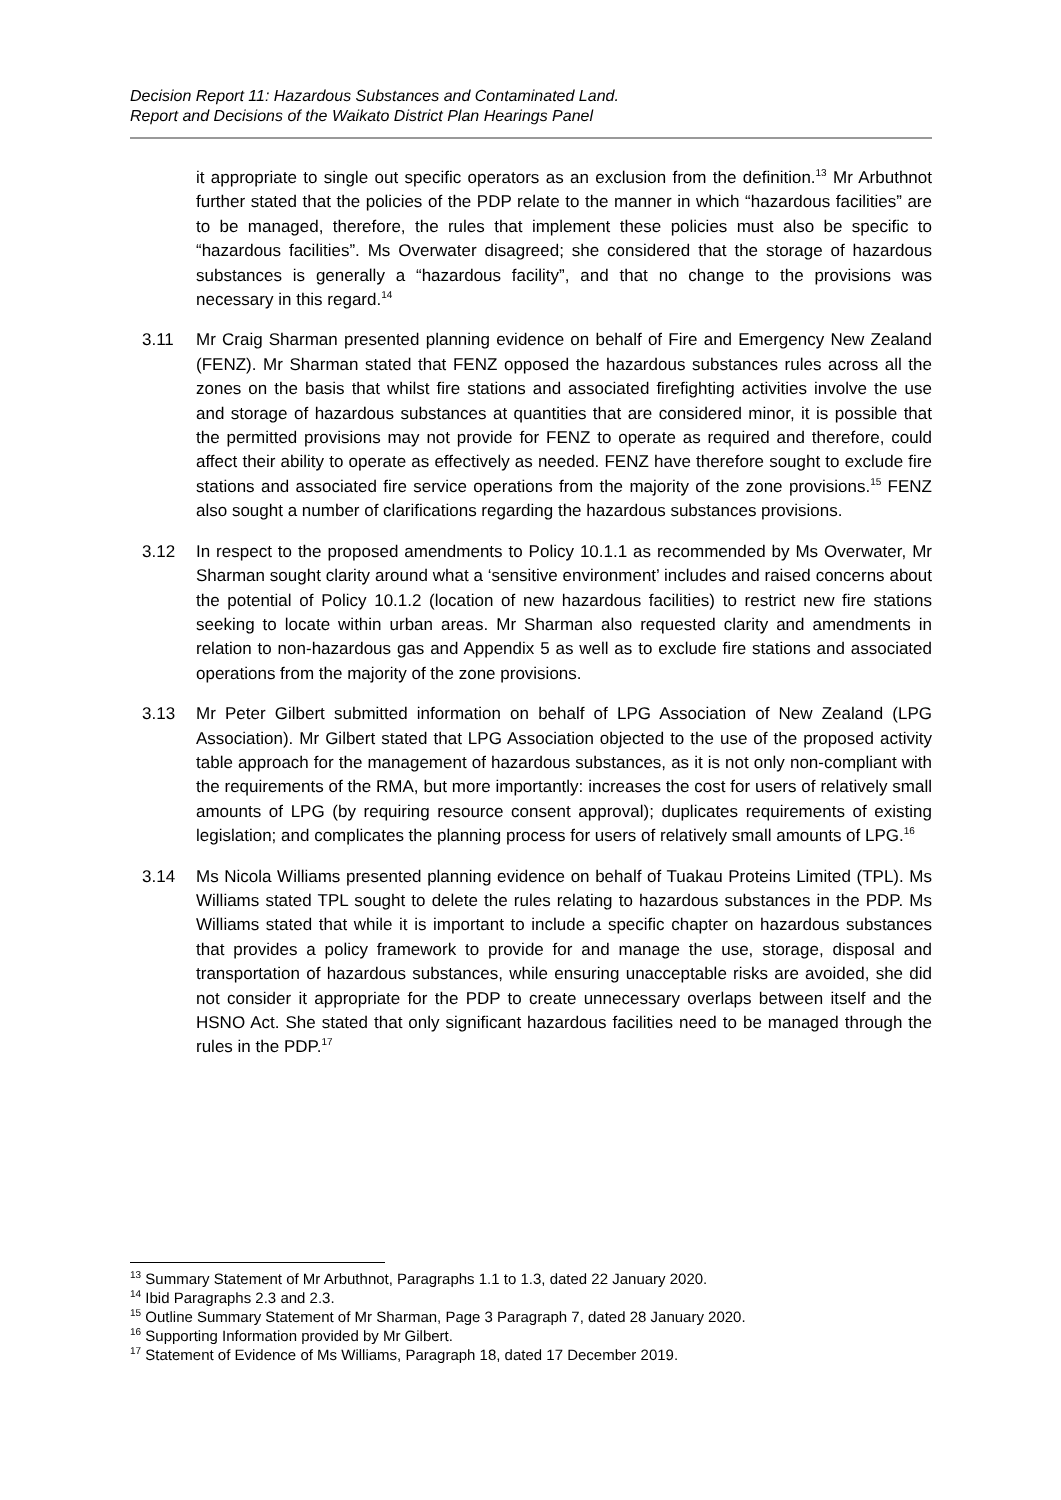Decision Report 11: Hazardous Substances and Contaminated Land.
Report and Decisions of the Waikato District Plan Hearings Panel
it appropriate to single out specific operators as an exclusion from the definition.<sup>13</sup> Mr Arbuthnot further stated that the policies of the PDP relate to the manner in which “hazardous facilities” are to be managed, therefore, the rules that implement these policies must also be specific to “hazardous facilities”. Ms Overwater disagreed; she considered that the storage of hazardous substances is generally a “hazardous facility”, and that no change to the provisions was necessary in this regard.<sup>14</sup>
3.11 Mr Craig Sharman presented planning evidence on behalf of Fire and Emergency New Zealand (FENZ). Mr Sharman stated that FENZ opposed the hazardous substances rules across all the zones on the basis that whilst fire stations and associated firefighting activities involve the use and storage of hazardous substances at quantities that are considered minor, it is possible that the permitted provisions may not provide for FENZ to operate as required and therefore, could affect their ability to operate as effectively as needed. FENZ have therefore sought to exclude fire stations and associated fire service operations from the majority of the zone provisions.<sup>15</sup> FENZ also sought a number of clarifications regarding the hazardous substances provisions.
3.12 In respect to the proposed amendments to Policy 10.1.1 as recommended by Ms Overwater, Mr Sharman sought clarity around what a ‘sensitive environment’ includes and raised concerns about the potential of Policy 10.1.2 (location of new hazardous facilities) to restrict new fire stations seeking to locate within urban areas. Mr Sharman also requested clarity and amendments in relation to non-hazardous gas and Appendix 5 as well as to exclude fire stations and associated operations from the majority of the zone provisions.
3.13 Mr Peter Gilbert submitted information on behalf of LPG Association of New Zealand (LPG Association). Mr Gilbert stated that LPG Association objected to the use of the proposed activity table approach for the management of hazardous substances, as it is not only non-compliant with the requirements of the RMA, but more importantly: increases the cost for users of relatively small amounts of LPG (by requiring resource consent approval); duplicates requirements of existing legislation; and complicates the planning process for users of relatively small amounts of LPG.<sup>16</sup>
3.14 Ms Nicola Williams presented planning evidence on behalf of Tuakau Proteins Limited (TPL). Ms Williams stated TPL sought to delete the rules relating to hazardous substances in the PDP. Ms Williams stated that while it is important to include a specific chapter on hazardous substances that provides a policy framework to provide for and manage the use, storage, disposal and transportation of hazardous substances, while ensuring unacceptable risks are avoided, she did not consider it appropriate for the PDP to create unnecessary overlaps between itself and the HSNO Act. She stated that only significant hazardous facilities need to be managed through the rules in the PDP.<sup>17</sup>
<sup>13</sup> Summary Statement of Mr Arbuthnot, Paragraphs 1.1 to 1.3, dated 22 January 2020.
<sup>14</sup> Ibid Paragraphs 2.3 and 2.3.
<sup>15</sup> Outline Summary Statement of Mr Sharman, Page 3 Paragraph 7, dated 28 January 2020.
<sup>16</sup> Supporting Information provided by Mr Gilbert.
<sup>17</sup> Statement of Evidence of Ms Williams, Paragraph 18, dated 17 December 2019.